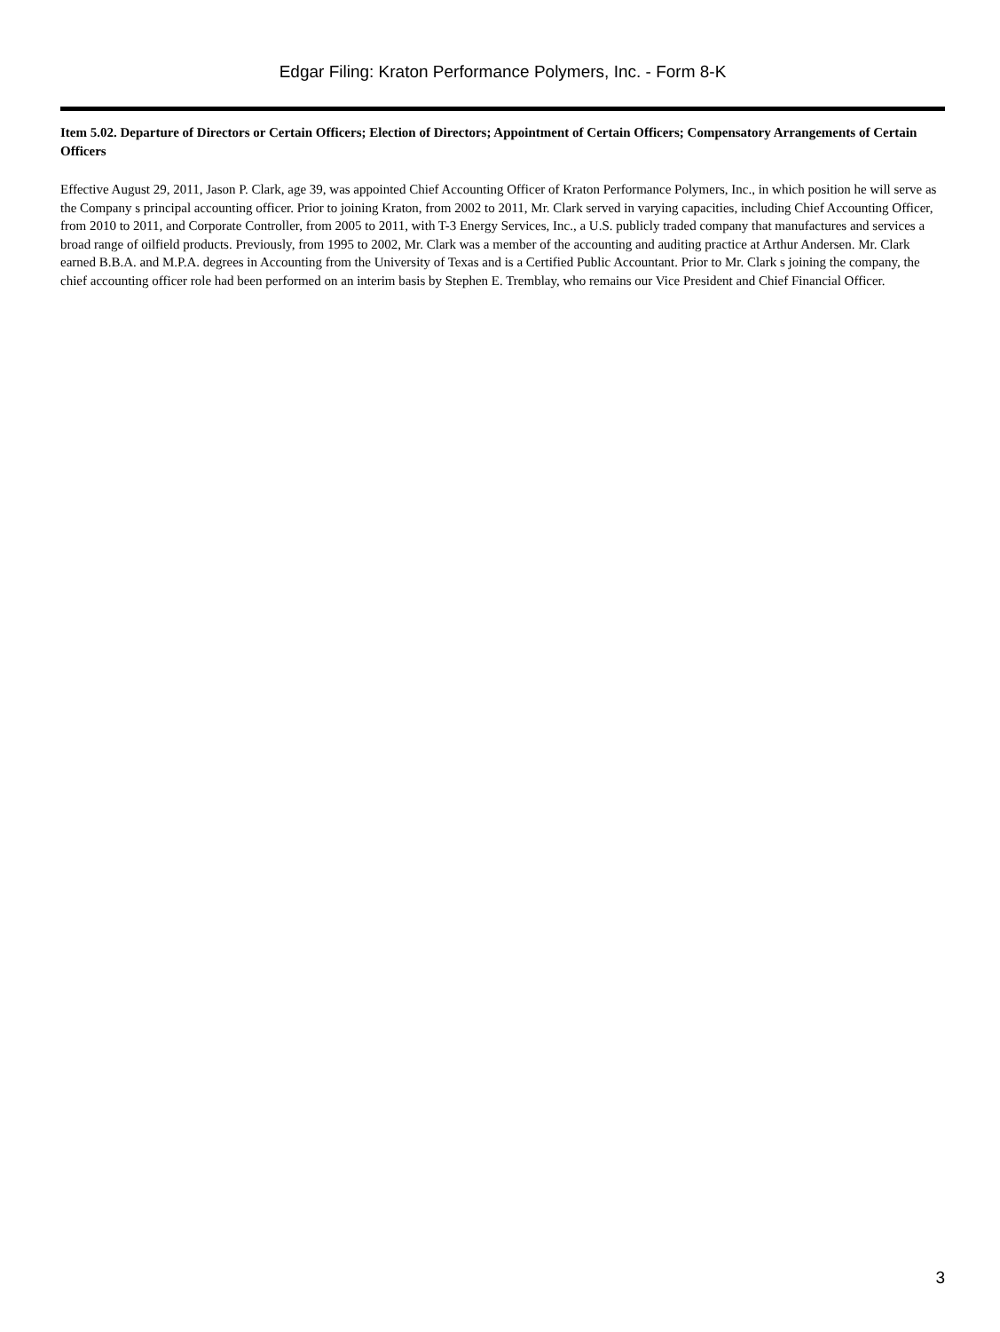Edgar Filing: Kraton Performance Polymers, Inc. - Form 8-K
Item 5.02. Departure of Directors or Certain Officers; Election of Directors; Appointment of Certain Officers; Compensatory Arrangements of Certain Officers
Effective August 29, 2011, Jason P. Clark, age 39, was appointed Chief Accounting Officer of Kraton Performance Polymers, Inc., in which position he will serve as the Company s principal accounting officer. Prior to joining Kraton, from 2002 to 2011, Mr. Clark served in varying capacities, including Chief Accounting Officer, from 2010 to 2011, and Corporate Controller, from 2005 to 2011, with T-3 Energy Services, Inc., a U.S. publicly traded company that manufactures and services a broad range of oilfield products. Previously, from 1995 to 2002, Mr. Clark was a member of the accounting and auditing practice at Arthur Andersen. Mr. Clark earned B.B.A. and M.P.A. degrees in Accounting from the University of Texas and is a Certified Public Accountant. Prior to Mr. Clark s joining the company, the chief accounting officer role had been performed on an interim basis by Stephen E. Tremblay, who remains our Vice President and Chief Financial Officer.
3